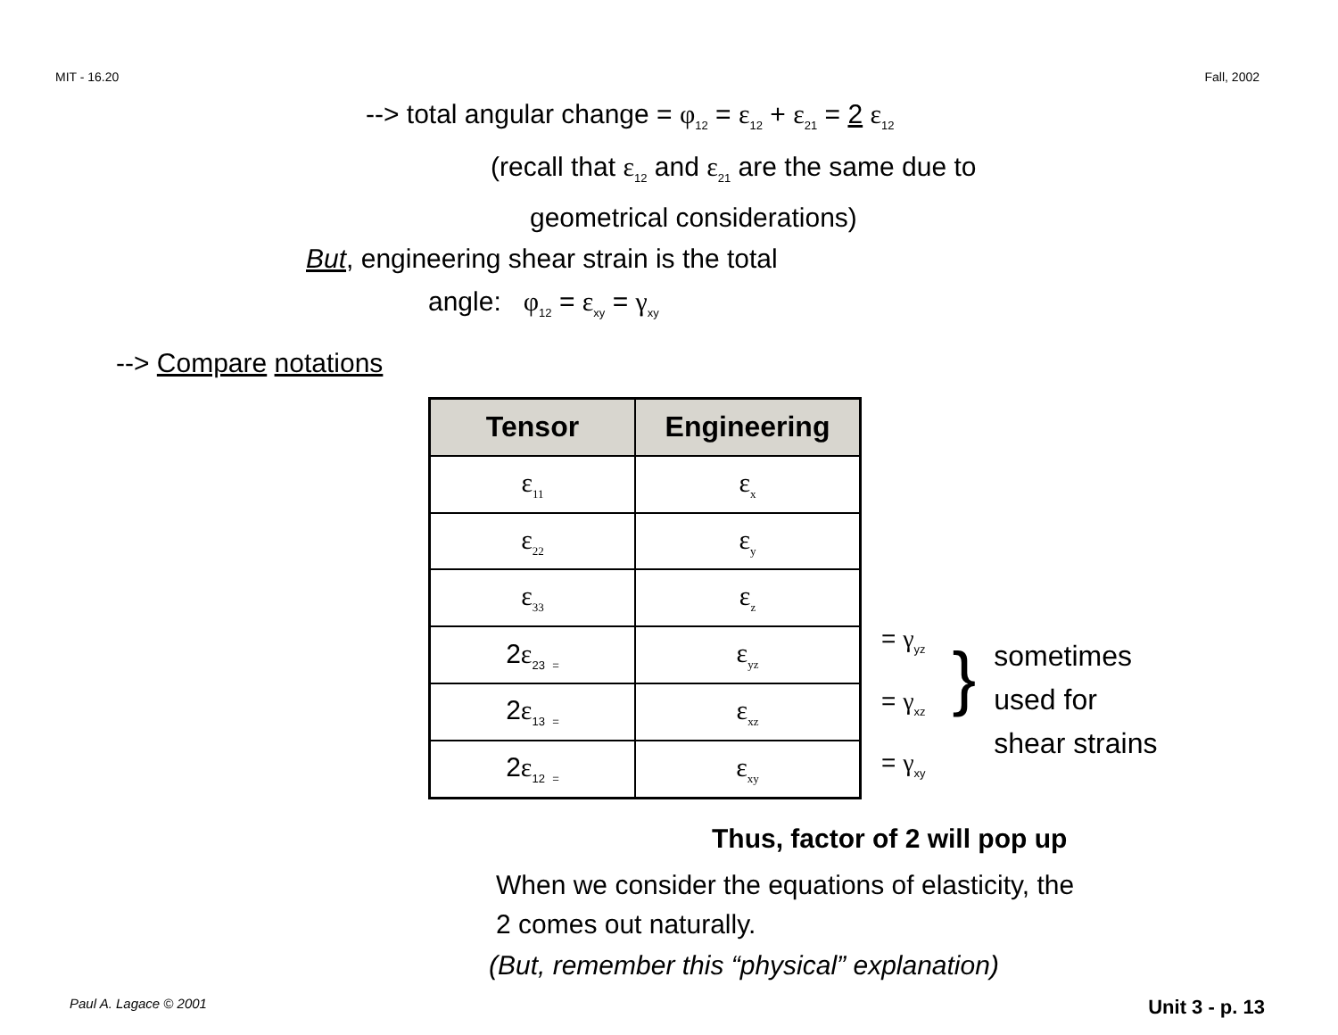MIT - 16.20 Fall, 2002
--> total angular change = φ<sub>12</sub> = ε<sub>12</sub> + ε<sub>21</sub> = 2 ε<sub>12</sub>
(recall that ε<sub>12</sub> and ε<sub>21</sub> are the same due to
geometrical considerations)
But, engineering shear strain is the total
angle: φ<sub>12</sub> = ε<sub>xy</sub> = γ<sub>xy</sub>
--> Compare notations
| Tensor | Engineering |
| --- | --- |
| ε<sub>11</sub> | ε<sub>x</sub> |
| ε<sub>22</sub> | ε<sub>y</sub> |
| ε<sub>33</sub> | ε<sub>z</sub> |
| 2 ε<sub>23</sub> <sub>=</sub> | ε<sub>yz</sub> |
| 2 ε<sub>13</sub> <sub>=</sub> | ε<sub>xz</sub> |
| 2 ε<sub>12</sub> <sub>=</sub> | ε<sub>xy</sub> |
= γ<sub>yz</sub>
= γ<sub>xz</sub>
= γ<sub>xy</sub>
}
sometimes
used for
shear strains
Thus, factor of 2 will pop up
When we consider the equations of elasticity, the
2 comes out naturally.
(But, remember this “physical” explanation)
Paul A. Lagace © 2001 Unit 3 - p. 13